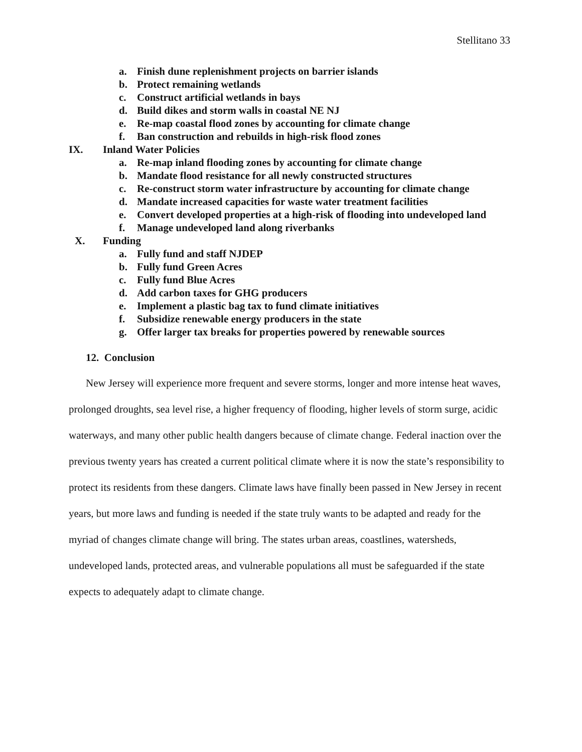Stellitano 33
a. Finish dune replenishment projects on barrier islands
b. Protect remaining wetlands
c. Construct artificial wetlands in bays
d. Build dikes and storm walls in coastal NE NJ
e. Re-map coastal flood zones by accounting for climate change
f. Ban construction and rebuilds in high-risk flood zones
IX. Inland Water Policies
a. Re-map inland flooding zones by accounting for climate change
b. Mandate flood resistance for all newly constructed structures
c. Re-construct storm water infrastructure by accounting for climate change
d. Mandate increased capacities for waste water treatment facilities
e. Convert developed properties at a high-risk of flooding into undeveloped land
f. Manage undeveloped land along riverbanks
X. Funding
a. Fully fund and staff NJDEP
b. Fully fund Green Acres
c. Fully fund Blue Acres
d. Add carbon taxes for GHG producers
e. Implement a plastic bag tax to fund climate initiatives
f. Subsidize renewable energy producers in the state
g. Offer larger tax breaks for properties powered by renewable sources
12. Conclusion
New Jersey will experience more frequent and severe storms, longer and more intense heat waves, prolonged droughts, sea level rise, a higher frequency of flooding, higher levels of storm surge, acidic waterways, and many other public health dangers because of climate change. Federal inaction over the previous twenty years has created a current political climate where it is now the state’s responsibility to protect its residents from these dangers. Climate laws have finally been passed in New Jersey in recent years, but more laws and funding is needed if the state truly wants to be adapted and ready for the myriad of changes climate change will bring. The states urban areas, coastlines, watersheds, undeveloped lands, protected areas, and vulnerable populations all must be safeguarded if the state expects to adequately adapt to climate change.